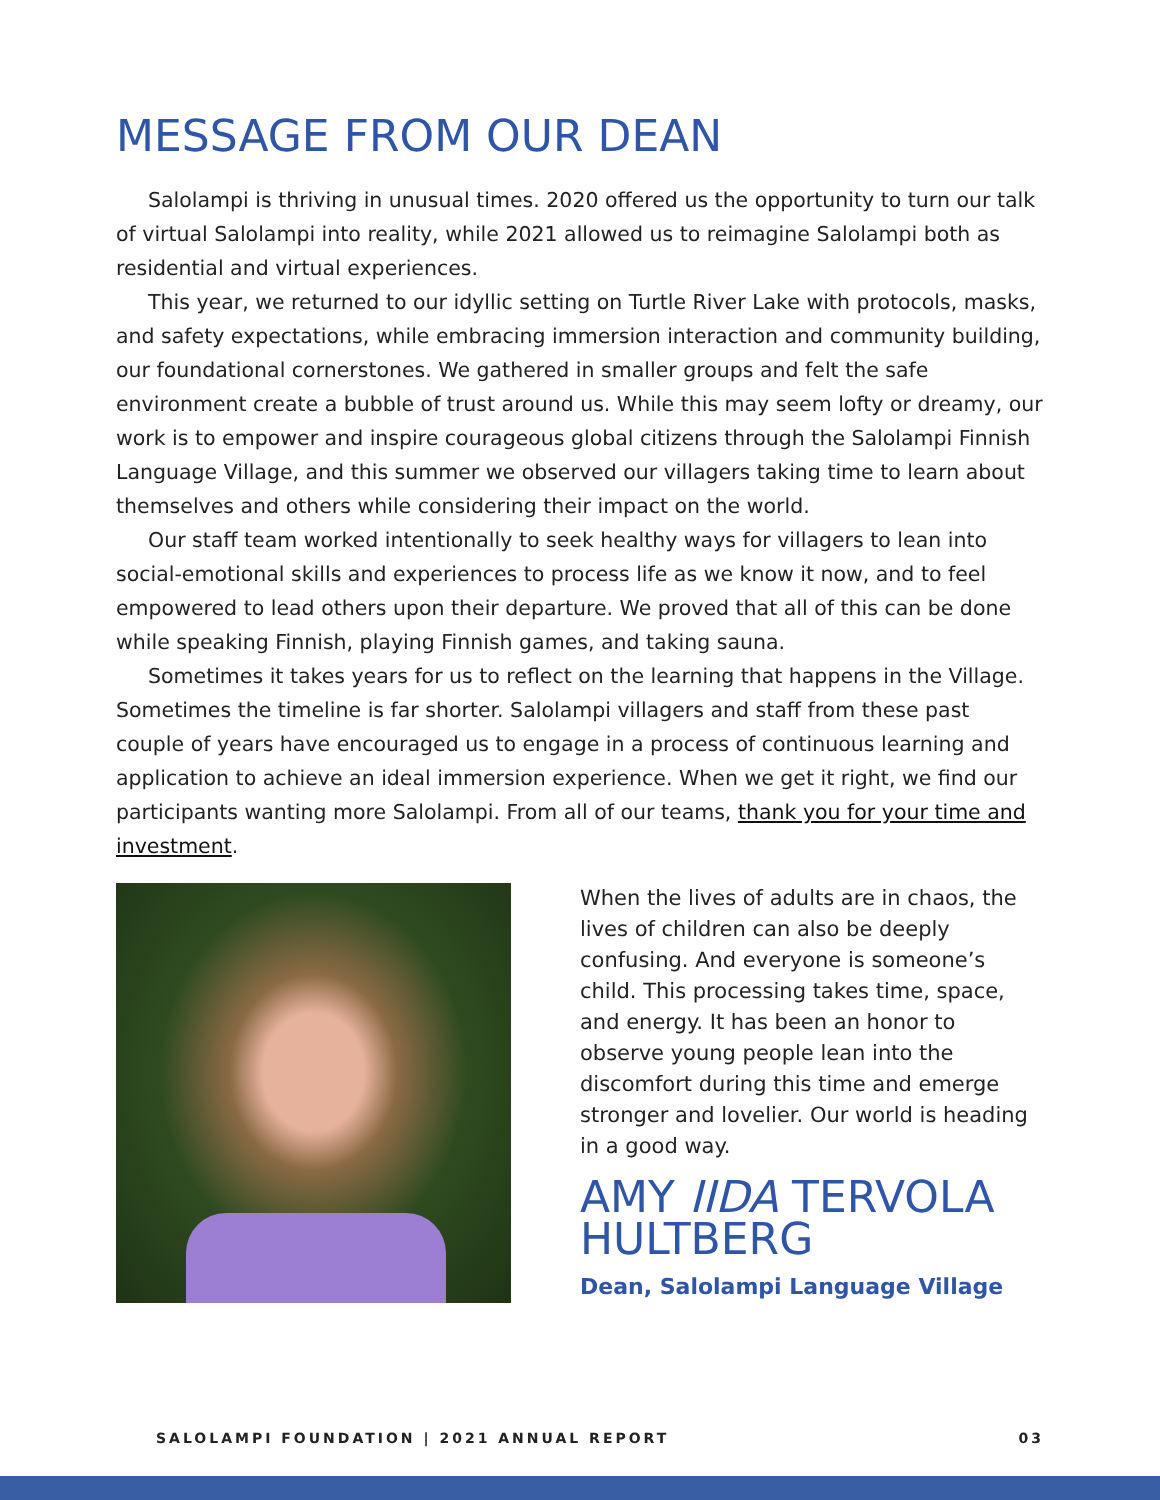MESSAGE FROM OUR DEAN
Salolampi is thriving in unusual times. 2020 offered us the opportunity to turn our talk of virtual Salolampi into reality, while 2021 allowed us to reimagine Salolampi both as residential and virtual experiences.
This year, we returned to our idyllic setting on Turtle River Lake with protocols, masks, and safety expectations, while embracing immersion interaction and community building, our foundational cornerstones. We gathered in smaller groups and felt the safe environment create a bubble of trust around us. While this may seem lofty or dreamy, our work is to empower and inspire courageous global citizens through the Salolampi Finnish Language Village, and this summer we observed our villagers taking time to learn about themselves and others while considering their impact on the world.
Our staff team worked intentionally to seek healthy ways for villagers to lean into social-emotional skills and experiences to process life as we know it now, and to feel empowered to lead others upon their departure. We proved that all of this can be done while speaking Finnish, playing Finnish games, and taking sauna.
Sometimes it takes years for us to reflect on the learning that happens in the Village. Sometimes the timeline is far shorter. Salolampi villagers and staff from these past couple of years have encouraged us to engage in a process of continuous learning and application to achieve an ideal immersion experience. When we get it right, we find our participants wanting more Salolampi. From all of our teams, thank you for your time and investment.
When the lives of adults are in chaos, the lives of children can also be deeply confusing. And everyone is someone’s child. This processing takes time, space, and energy. It has been an honor to observe young people lean into the discomfort during this time and emerge stronger and lovelier. Our world is heading in a good way.
AMY IIDA TERVOLA HULTBERG
Dean, Salolampi Language Village
SALOLAMPI FOUNDATION | 2021 ANNUAL REPORT 03